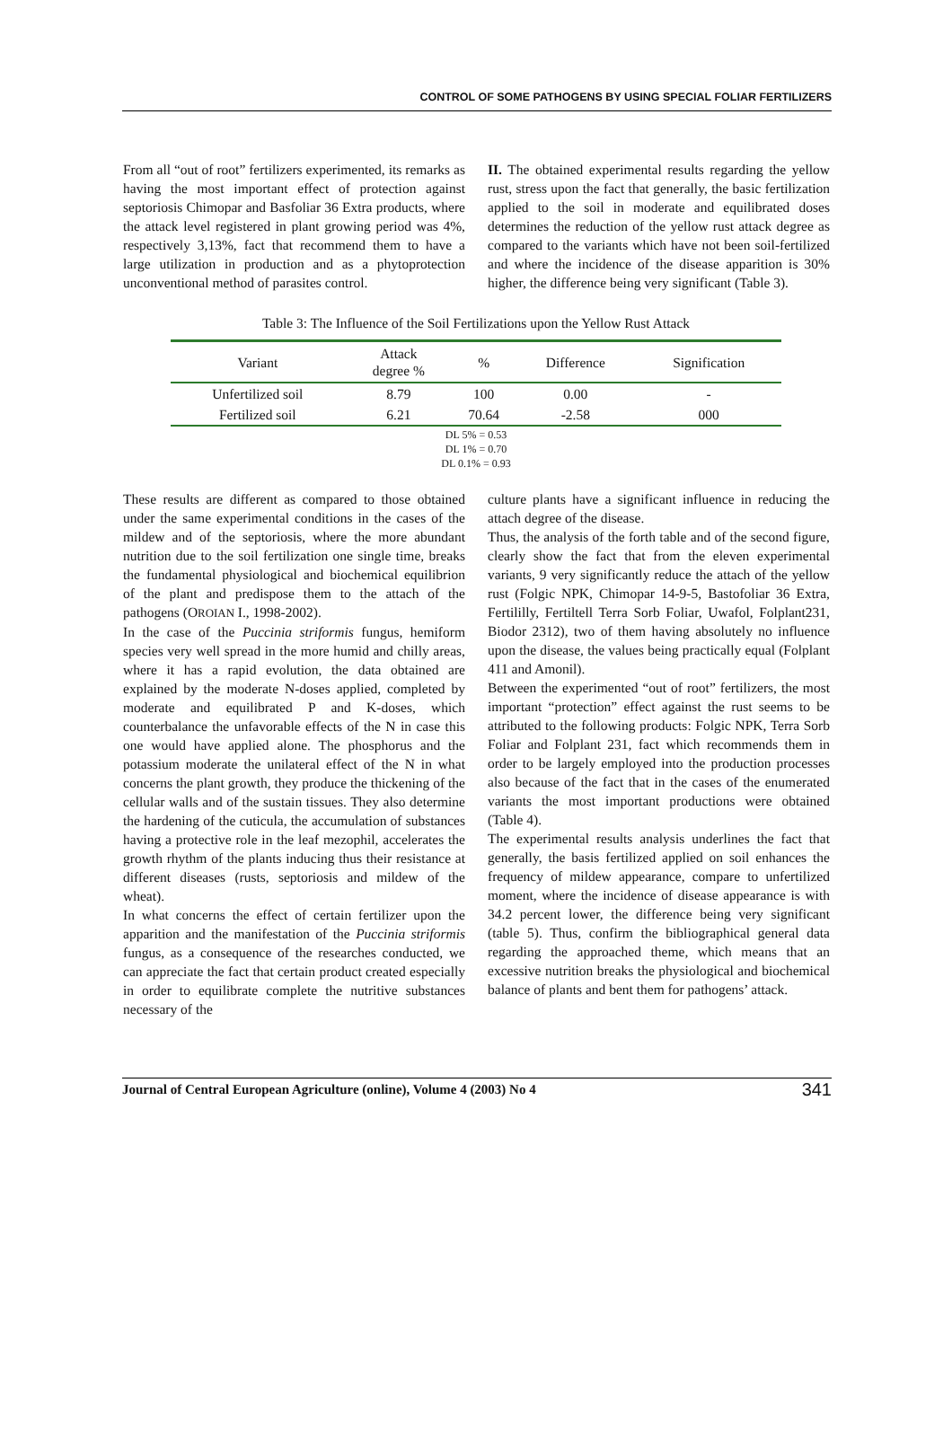CONTROL OF SOME PATHOGENS BY USING SPECIAL FOLIAR FERTILIZERS
From all “out of root” fertilizers experimented, its remarks as having the most important effect of protection against septoriosis Chimopar and Basfoliar 36 Extra products, where the attack level registered in plant growing period was 4%, respectively 3,13%, fact that recommend them to have a large utilization in production and as a phytoprotection unconventional method of parasites control.
II. The obtained experimental results regarding the yellow rust, stress upon the fact that generally, the basic fertilization applied to the soil in moderate and equilibrated doses determines the reduction of the yellow rust attack degree as compared to the variants which have not been soil-fertilized and where the incidence of the disease apparition is 30% higher, the difference being very significant (Table 3).
Table 3: The Influence of the Soil Fertilizations upon the Yellow Rust Attack
| Variant | Attack degree % | % | Difference | Signification |
| --- | --- | --- | --- | --- |
| Unfertilized soil | 8.79 | 100 | 0.00 | - |
| Fertilized soil | 6.21 | 70.64 | -2.58 | 000 |
| DL 5% = 0.53 DL 1% = 0.70 DL 0.1% = 0.93 | | | | |
These results are different as compared to those obtained under the same experimental conditions in the cases of the mildew and of the septoriosis, where the more abundant nutrition due to the soil fertilization one single time, breaks the fundamental physiological and biochemical equilibrion of the plant and predispose them to the attach of the pathogens (OROIAN I., 1998-2002).
In the case of the Puccinia striformis fungus, hemiform species very well spread in the more humid and chilly areas, where it has a rapid evolution, the data obtained are explained by the moderate N-doses applied, completed by moderate and equilibrated P and K-doses, which counterbalance the unfavorable effects of the N in case this one would have applied alone. The phosphorus and the potassium moderate the unilateral effect of the N in what concerns the plant growth, they produce the thickening of the cellular walls and of the sustain tissues. They also determine the hardening of the cuticula, the accumulation of substances having a protective role in the leaf mezophil, accelerates the growth rhythm of the plants inducing thus their resistance at different diseases (rusts, septoriosis and mildew of the wheat).
In what concerns the effect of certain fertilizer upon the apparition and the manifestation of the Puccinia striformis fungus, as a consequence of the researches conducted, we can appreciate the fact that certain product created especially in order to equilibrate complete the nutritive substances necessary of the
culture plants have a significant influence in reducing the attach degree of the disease.
Thus, the analysis of the forth table and of the second figure, clearly show the fact that from the eleven experimental variants, 9 very significantly reduce the attach of the yellow rust (Folgic NPK, Chimopar 14-9-5, Bastofoliar 36 Extra, Fertililly, Fertiltell Terra Sorb Foliar, Uwafol, Folplant231, Biodor 2312), two of them having absolutely no influence upon the disease, the values being practically equal (Folplant 411 and Amonil).
Between the experimented “out of root” fertilizers, the most important “protection” effect against the rust seems to be attributed to the following products: Folgic NPK, Terra Sorb Foliar and Folplant 231, fact which recommends them in order to be largely employed into the production processes also because of the fact that in the cases of the enumerated variants the most important productions were obtained (Table 4).
The experimental results analysis underlines the fact that generally, the basis fertilized applied on soil enhances the frequency of mildew appearance, compare to unfertilized moment, where the incidence of disease appearance is with 34.2 percent lower, the difference being very significant (table 5). Thus, confirm the bibliographical general data regarding the approached theme, which means that an excessive nutrition breaks the physiological and biochemical balance of plants and bent them for pathogens’ attack.
Journal of Central European Agriculture (online), Volume 4 (2003) No 4 341